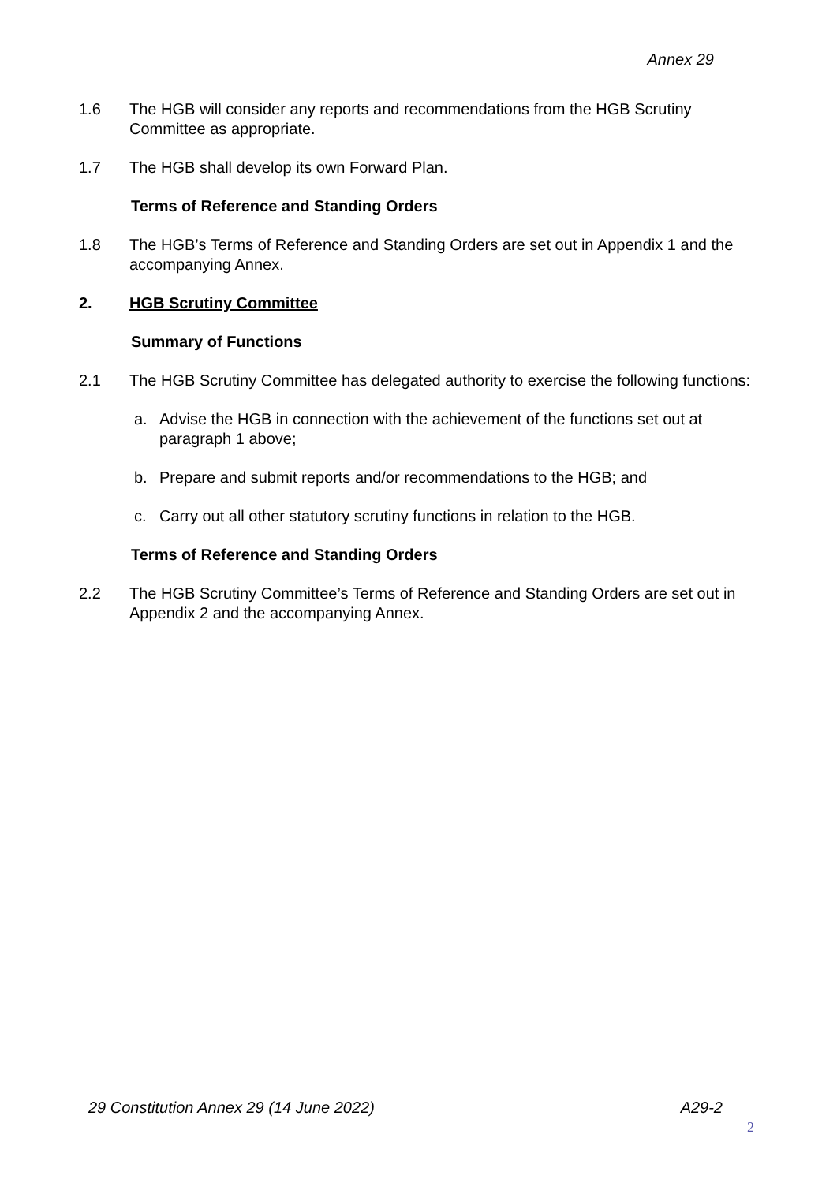Annex 29
1.6 The HGB will consider any reports and recommendations from the HGB Scrutiny Committee as appropriate.
1.7 The HGB shall develop its own Forward Plan.
Terms of Reference and Standing Orders
1.8 The HGB’s Terms of Reference and Standing Orders are set out in Appendix 1 and the accompanying Annex.
2. HGB Scrutiny Committee
Summary of Functions
2.1 The HGB Scrutiny Committee has delegated authority to exercise the following functions:
a. Advise the HGB in connection with the achievement of the functions set out at paragraph 1 above;
b. Prepare and submit reports and/or recommendations to the HGB; and
c. Carry out all other statutory scrutiny functions in relation to the HGB.
Terms of Reference and Standing Orders
2.2 The HGB Scrutiny Committee’s Terms of Reference and Standing Orders are set out in Appendix 2 and the accompanying Annex.
29 Constitution Annex 29 (14 June 2022) A29-2
2